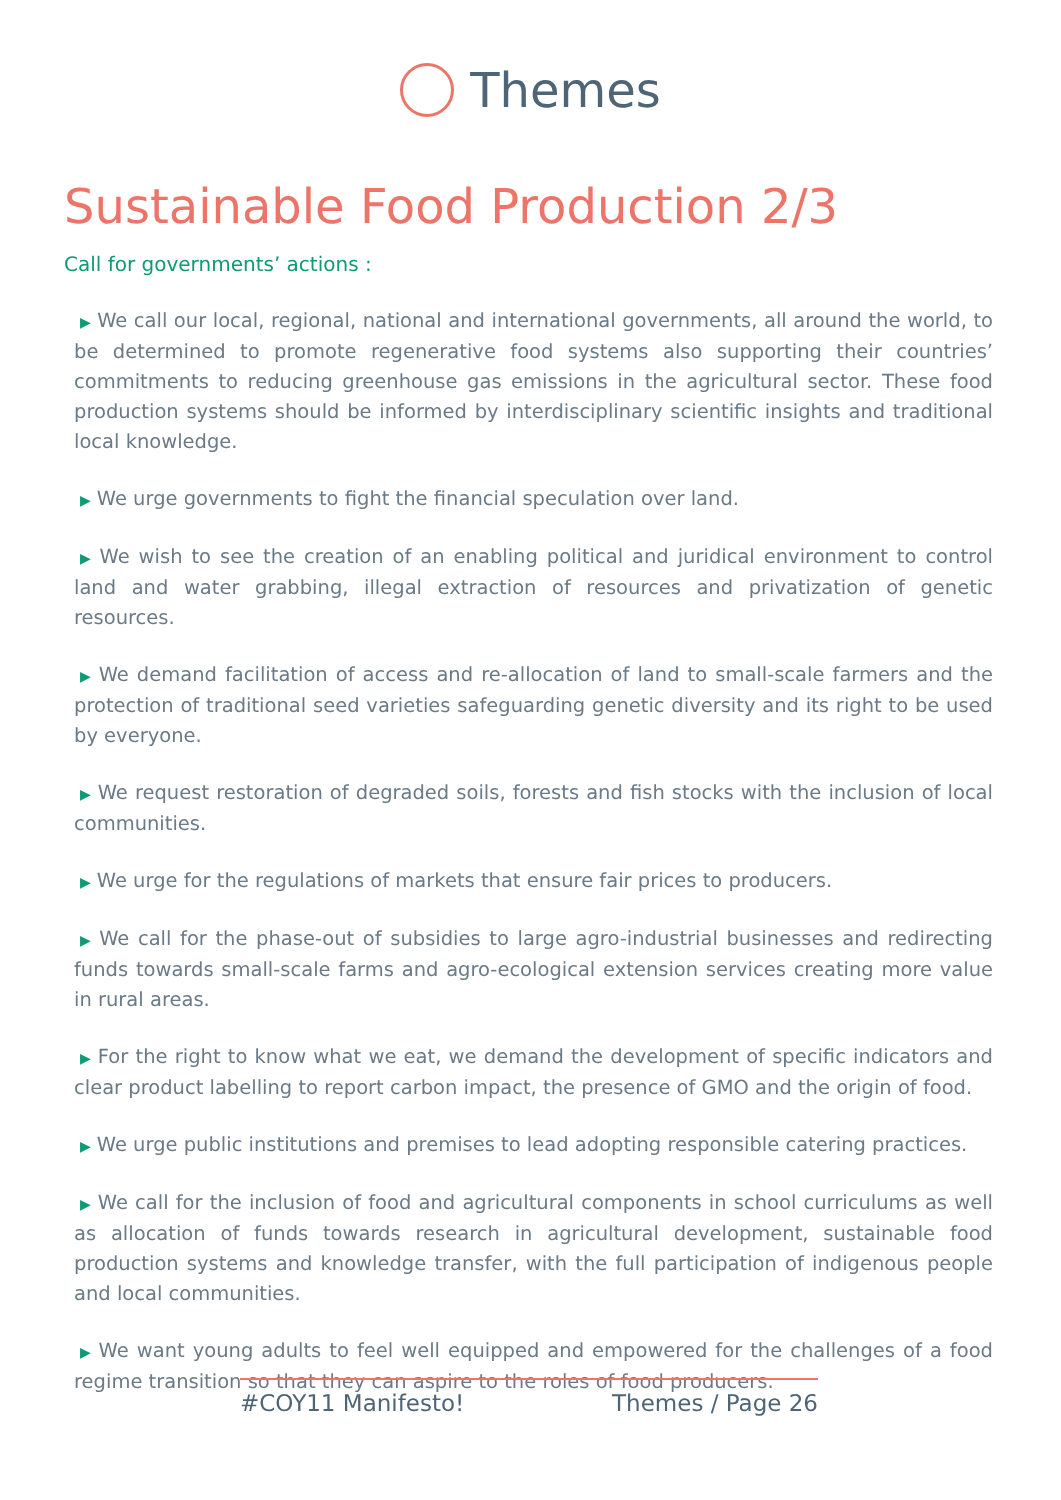Themes
Sustainable Food Production 2/3
Call for governments’ actions :
▶ We call our local, regional, national and international governments, all around the world, to be determined to promote regenerative food systems also supporting their countries’ commitments to reducing greenhouse gas emissions in the agricultural sector. These food production systems should be informed by interdisciplinary scientific insights and traditional local knowledge.
▶ We urge governments to fight the financial speculation over land.
▶ We wish to see the creation of an enabling political and juridical environment to control land and water grabbing, illegal extraction of resources and privatization of genetic resources.
▶ We demand facilitation of access and re-allocation of land to small-scale farmers and the protection of traditional seed varieties safeguarding genetic diversity and its right to be used by everyone.
▶ We request restoration of degraded soils, forests and fish stocks with the inclusion of local communities.
▶ We urge for the regulations of markets that ensure fair prices to producers.
▶ We call for the phase-out of subsidies to large agro-industrial businesses and redirecting funds towards small-scale farms and agro-ecological extension services creating more value in rural areas.
▶ For the right to know what we eat, we demand the development of specific indicators and clear product labelling to report carbon impact, the presence of GMO and the origin of food.
▶ We urge public institutions and premises to lead adopting responsible catering practices.
▶ We call for the inclusion of food and agricultural components in school curriculums as well as allocation of funds towards research in agricultural development, sustainable food production systems and knowledge transfer, with the full participation of indigenous people and local communities.
▶ We want young adults to feel well equipped and empowered for the challenges of a food regime transition so that they can aspire to the roles of food producers.
#COY11 Manifesto! Themes / Page 26